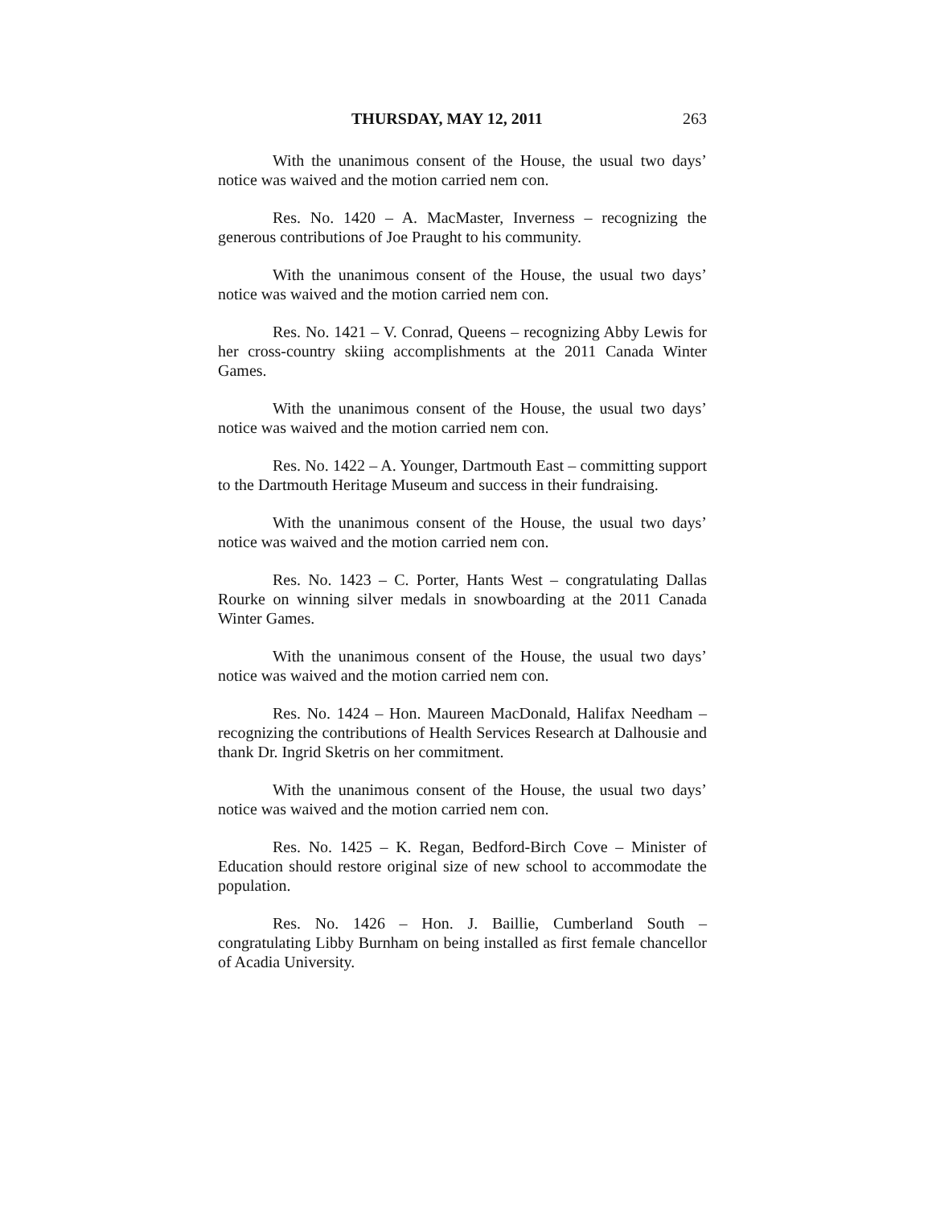THURSDAY, MAY 12, 2011 263
With the unanimous consent of the House, the usual two days’ notice was waived and the motion carried nem con.
Res. No. 1420 – A. MacMaster, Inverness – recognizing the generous contributions of Joe Praught to his community.
With the unanimous consent of the House, the usual two days’ notice was waived and the motion carried nem con.
Res. No. 1421 – V. Conrad, Queens – recognizing Abby Lewis for her cross-country skiing accomplishments at the 2011 Canada Winter Games.
With the unanimous consent of the House, the usual two days’ notice was waived and the motion carried nem con.
Res. No. 1422 – A. Younger, Dartmouth East – committing support to the Dartmouth Heritage Museum and success in their fundraising.
With the unanimous consent of the House, the usual two days’ notice was waived and the motion carried nem con.
Res. No. 1423 – C. Porter, Hants West – congratulating Dallas Rourke on winning silver medals in snowboarding at the 2011 Canada Winter Games.
With the unanimous consent of the House, the usual two days’ notice was waived and the motion carried nem con.
Res. No. 1424 – Hon. Maureen MacDonald, Halifax Needham – recognizing the contributions of Health Services Research at Dalhousie and thank Dr. Ingrid Sketris on her commitment.
With the unanimous consent of the House, the usual two days’ notice was waived and the motion carried nem con.
Res. No. 1425 – K. Regan, Bedford-Birch Cove – Minister of Education should restore original size of new school to accommodate the population.
Res. No. 1426 – Hon. J. Baillie, Cumberland South – congratulating Libby Burnham on being installed as first female chancellor of Acadia University.